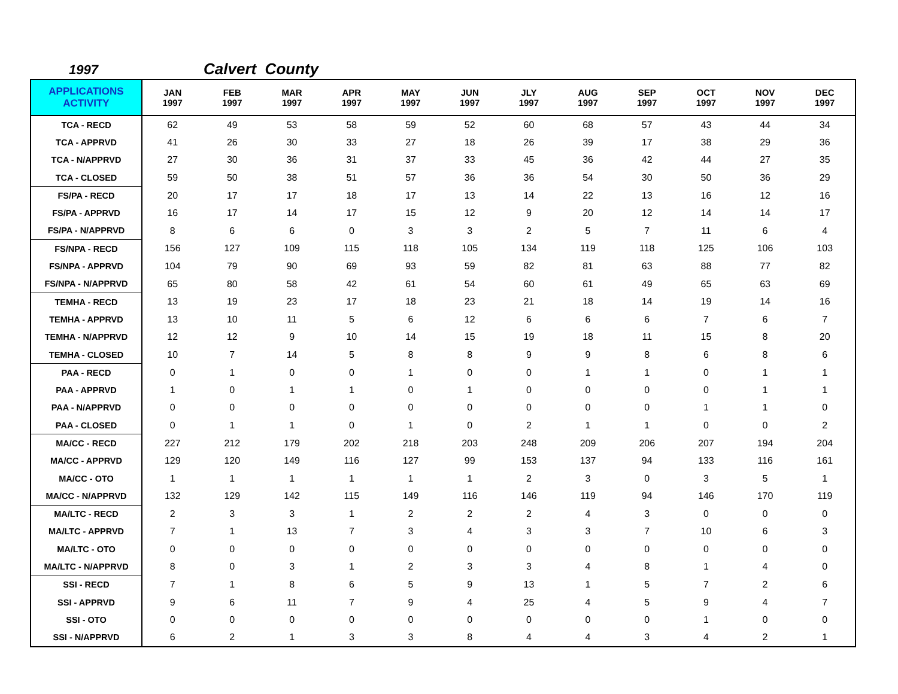1997 Calvert County
| APPLICATIONS ACTIVITY | JAN 1997 | FEB 1997 | MAR 1997 | APR 1997 | MAY 1997 | JUN 1997 | JLY 1997 | AUG 1997 | SEP 1997 | OCT 1997 | NOV 1997 | DEC 1997 |
| --- | --- | --- | --- | --- | --- | --- | --- | --- | --- | --- | --- | --- |
| TCA - RECD | 62 | 49 | 53 | 58 | 59 | 52 | 60 | 68 | 57 | 43 | 44 | 34 |
| TCA - APPRVD | 41 | 26 | 30 | 33 | 27 | 18 | 26 | 39 | 17 | 38 | 29 | 36 |
| TCA - N/APPRVD | 27 | 30 | 36 | 31 | 37 | 33 | 45 | 36 | 42 | 44 | 27 | 35 |
| TCA - CLOSED | 59 | 50 | 38 | 51 | 57 | 36 | 36 | 54 | 30 | 50 | 36 | 29 |
| FS/PA - RECD | 20 | 17 | 17 | 18 | 17 | 13 | 14 | 22 | 13 | 16 | 12 | 16 |
| FS/PA - APPRVD | 16 | 17 | 14 | 17 | 15 | 12 | 9 | 20 | 12 | 14 | 14 | 17 |
| FS/PA - N/APPRVD | 8 | 6 | 6 | 0 | 3 | 3 | 2 | 5 | 7 | 11 | 6 | 4 |
| FS/NPA - RECD | 156 | 127 | 109 | 115 | 118 | 105 | 134 | 119 | 118 | 125 | 106 | 103 |
| FS/NPA - APPRVD | 104 | 79 | 90 | 69 | 93 | 59 | 82 | 81 | 63 | 88 | 77 | 82 |
| FS/NPA - N/APPRVD | 65 | 80 | 58 | 42 | 61 | 54 | 60 | 61 | 49 | 65 | 63 | 69 |
| TEMHA - RECD | 13 | 19 | 23 | 17 | 18 | 23 | 21 | 18 | 14 | 19 | 14 | 16 |
| TEMHA - APPRVD | 13 | 10 | 11 | 5 | 6 | 12 | 6 | 6 | 6 | 7 | 6 | 7 |
| TEMHA - N/APPRVD | 12 | 12 | 9 | 10 | 14 | 15 | 19 | 18 | 11 | 15 | 8 | 20 |
| TEMHA - CLOSED | 10 | 7 | 14 | 5 | 8 | 8 | 9 | 9 | 8 | 6 | 8 | 6 |
| PAA - RECD | 0 | 1 | 0 | 0 | 1 | 0 | 0 | 1 | 1 | 0 | 1 | 1 |
| PAA - APPRVD | 1 | 0 | 1 | 1 | 0 | 1 | 0 | 0 | 0 | 0 | 1 | 1 |
| PAA - N/APPRVD | 0 | 0 | 0 | 0 | 0 | 0 | 0 | 0 | 0 | 1 | 1 | 0 |
| PAA - CLOSED | 0 | 1 | 1 | 0 | 1 | 0 | 2 | 1 | 1 | 0 | 0 | 2 |
| MA/CC - RECD | 227 | 212 | 179 | 202 | 218 | 203 | 248 | 209 | 206 | 207 | 194 | 204 |
| MA/CC - APPRVD | 129 | 120 | 149 | 116 | 127 | 99 | 153 | 137 | 94 | 133 | 116 | 161 |
| MA/CC - OTO | 1 | 1 | 1 | 1 | 1 | 1 | 2 | 3 | 0 | 3 | 5 | 1 |
| MA/CC - N/APPRVD | 132 | 129 | 142 | 115 | 149 | 116 | 146 | 119 | 94 | 146 | 170 | 119 |
| MA/LTC - RECD | 2 | 3 | 3 | 1 | 2 | 2 | 2 | 4 | 3 | 0 | 0 | 0 |
| MA/LTC - APPRVD | 7 | 1 | 13 | 7 | 3 | 4 | 3 | 3 | 7 | 10 | 6 | 3 |
| MA/LTC - OTO | 0 | 0 | 0 | 0 | 0 | 0 | 0 | 0 | 0 | 0 | 0 | 0 |
| MA/LTC - N/APPRVD | 8 | 0 | 3 | 1 | 2 | 3 | 3 | 4 | 8 | 1 | 4 | 0 |
| SSI - RECD | 7 | 1 | 8 | 6 | 5 | 9 | 13 | 1 | 5 | 7 | 2 | 6 |
| SSI - APPRVD | 9 | 6 | 11 | 7 | 9 | 4 | 25 | 4 | 5 | 9 | 4 | 7 |
| SSI - OTO | 0 | 0 | 0 | 0 | 0 | 0 | 0 | 0 | 0 | 1 | 0 | 0 |
| SSI - N/APPRVD | 6 | 2 | 1 | 3 | 3 | 8 | 4 | 4 | 3 | 4 | 2 | 1 |